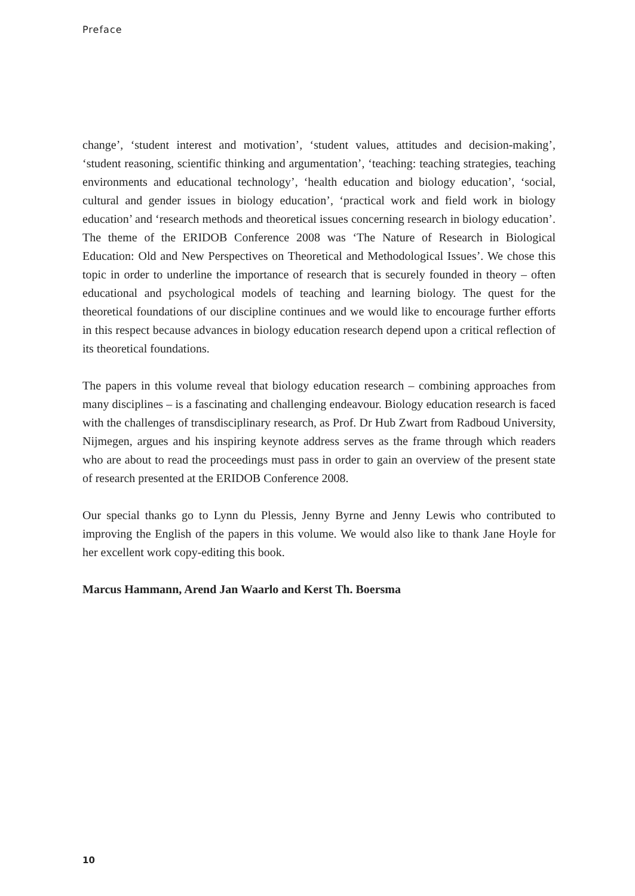Preface
change’, ‘student interest and motivation’, ‘student values, attitudes and decision-making’, ‘student reasoning, scientific thinking and argumentation’, ‘teaching: teaching strategies, teaching environments and educational technology’, ‘health education and biology education’, ‘social, cultural and gender issues in biology education’, ‘practical work and field work in biology education’ and ‘research methods and theoretical issues concerning research in biology education’. The theme of the ERIDOB Conference 2008 was ‘The Nature of Research in Biological Education: Old and New Perspectives on Theoretical and Methodological Issues’. We chose this topic in order to underline the importance of research that is securely founded in theory – often educational and psychological models of teaching and learning biology. The quest for the theoretical foundations of our discipline continues and we would like to encourage further efforts in this respect because advances in biology education research depend upon a critical reflection of its theoretical foundations.
The papers in this volume reveal that biology education research – combining approaches from many disciplines – is a fascinating and challenging endeavour. Biology education research is faced with the challenges of transdisciplinary research, as Prof. Dr Hub Zwart from Radboud University, Nijmegen, argues and his inspiring keynote address serves as the frame through which readers who are about to read the proceedings must pass in order to gain an overview of the present state of research presented at the ERIDOB Conference 2008.
Our special thanks go to Lynn du Plessis, Jenny Byrne and Jenny Lewis who contributed to improving the English of the papers in this volume. We would also like to thank Jane Hoyle for her excellent work copy-editing this book.
Marcus Hammann, Arend Jan Waarlo and Kerst Th. Boersma
10